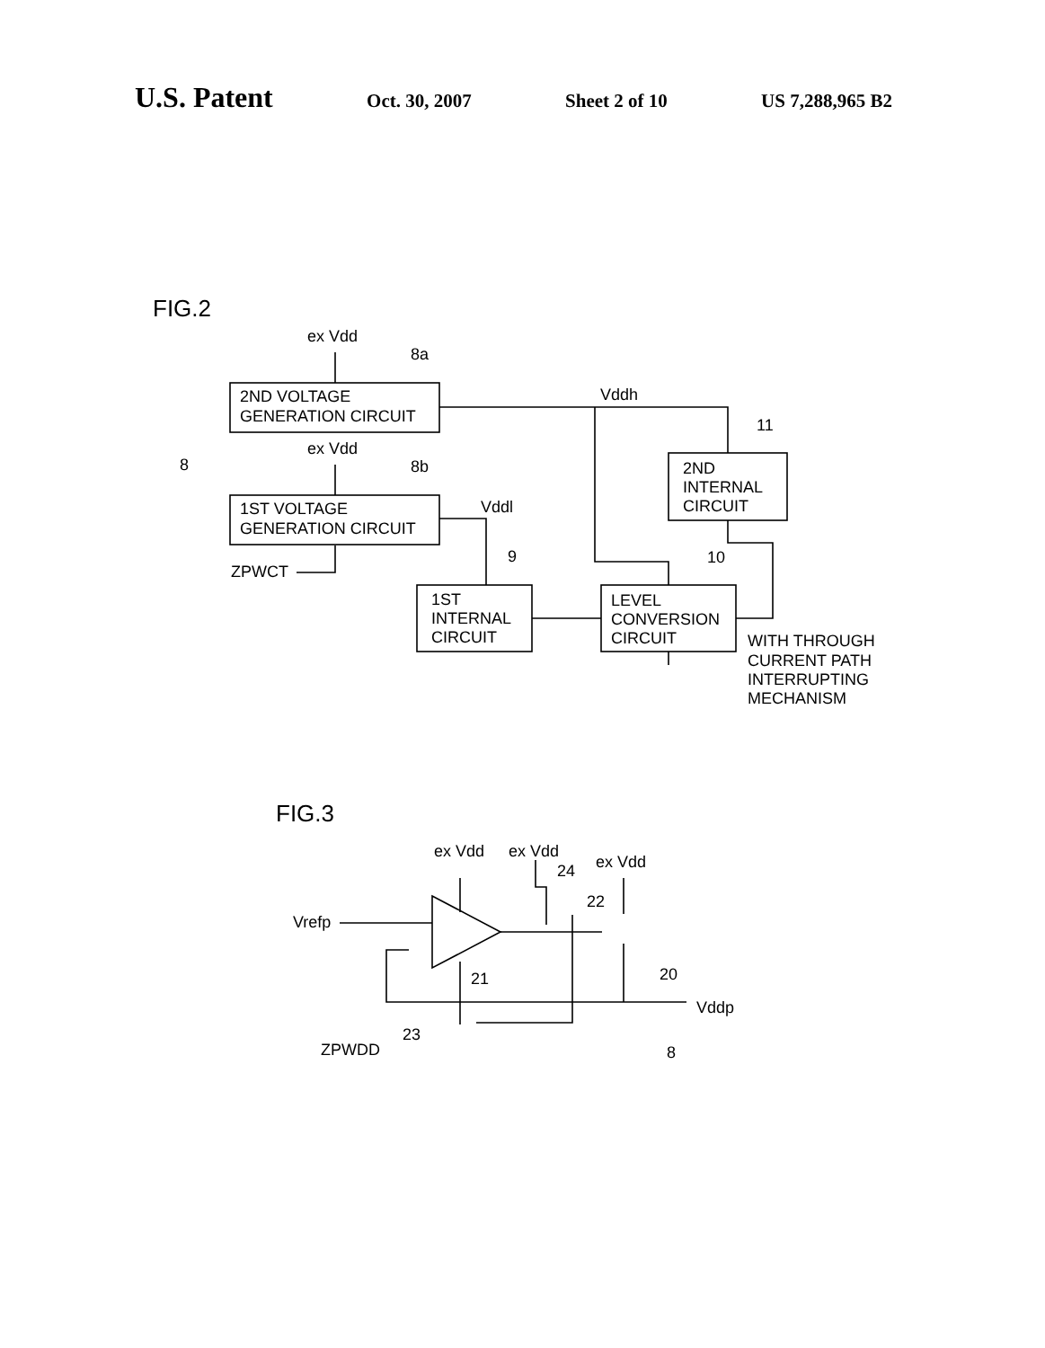U.S. Patent Oct. 30, 2007 Sheet 2 of 10 US 7,288,965 B2
FIG.2
ex Vdd
8a
2ND VOLTAGE
GENERATION CIRCUIT
Vddh
11
ex Vdd
8
8b
2ND
INTERNAL
CIRCUIT
1ST VOLTAGE
GENERATION CIRCUIT
Vddl
9
10
ZPWCT
1ST
INTERNAL
CIRCUIT
LEVEL
CONVERSION
CIRCUIT
WITH THROUGH
CURRENT PATH
INTERRUPTING
MECHANISM
FIG.3
ex Vdd
ex Vdd
ex Vdd
24
22
Vrefp
21
20
Vddp
23
ZPWDD
8